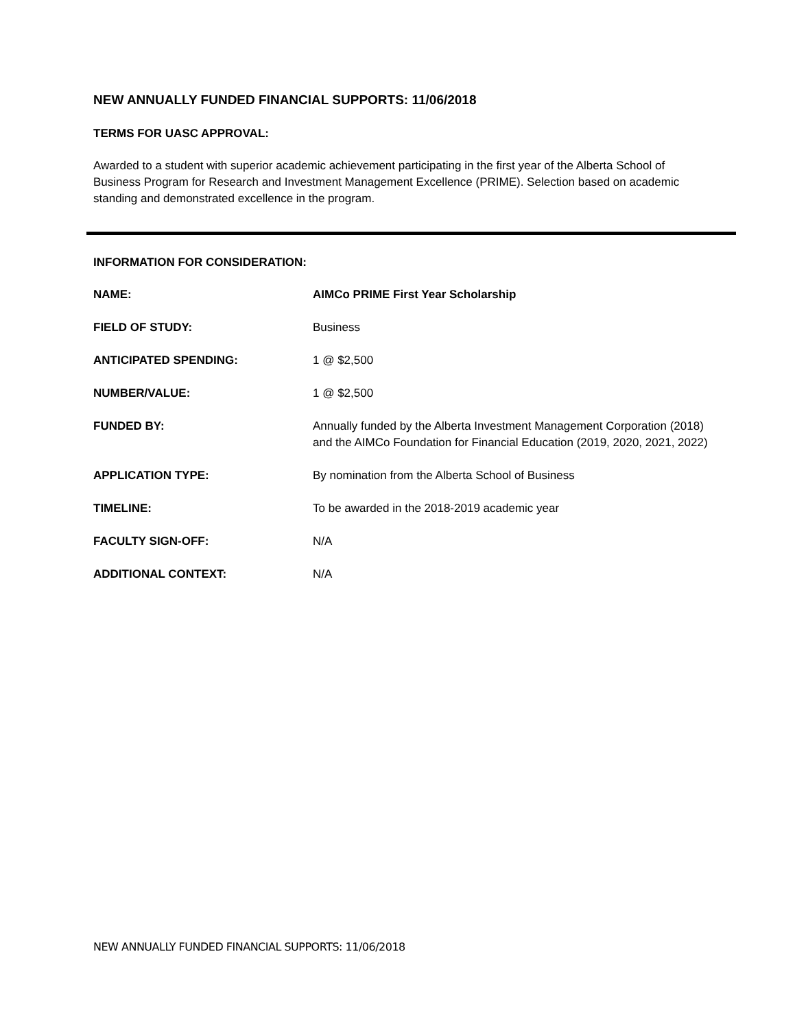NEW ANNUALLY FUNDED FINANCIAL SUPPORTS: 11/06/2018
TERMS FOR UASC APPROVAL:
Awarded to a student with superior academic achievement participating in the first year of the Alberta School of Business Program for Research and Investment Management Excellence (PRIME). Selection based on academic standing and demonstrated excellence in the program.
INFORMATION FOR CONSIDERATION:
| NAME: | AIMCo PRIME First Year Scholarship |
| FIELD OF STUDY: | Business |
| ANTICIPATED SPENDING: | 1 @ $2,500 |
| NUMBER/VALUE: | 1 @ $2,500 |
| FUNDED BY: | Annually funded by the Alberta Investment Management Corporation (2018) and the AIMCo Foundation for Financial Education (2019, 2020, 2021, 2022) |
| APPLICATION TYPE: | By nomination from the Alberta School of Business |
| TIMELINE: | To be awarded in the 2018-2019 academic year |
| FACULTY SIGN-OFF: | N/A |
| ADDITIONAL CONTEXT: | N/A |
NEW ANNUALLY FUNDED FINANCIAL SUPPORTS: 11/06/2018